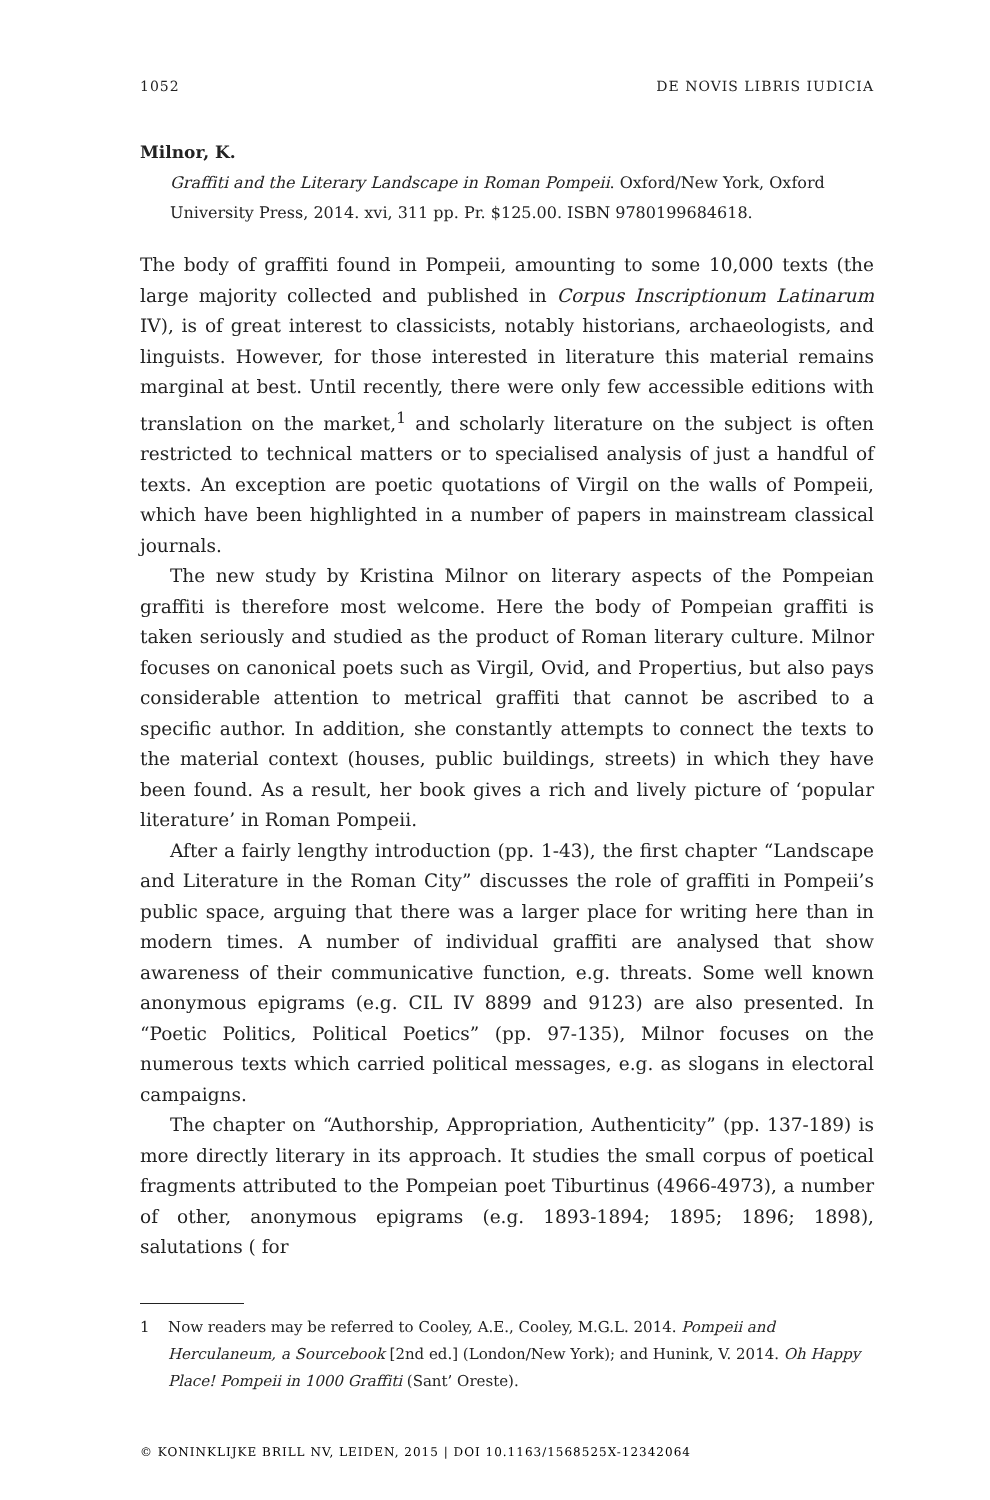1052 DE NOVIS LIBRIS IUDICIA
Milnor, K.
Graffiti and the Literary Landscape in Roman Pompeii. Oxford/New York, Oxford University Press, 2014. xvi, 311 pp. Pr. $125.00. ISBN 9780199684618.
The body of graffiti found in Pompeii, amounting to some 10,000 texts (the large majority collected and published in Corpus Inscriptionum Latinarum IV), is of great interest to classicists, notably historians, archaeologists, and linguists. However, for those interested in literature this material remains marginal at best. Until recently, there were only few accessible editions with translation on the market,<sup>1</sup> and scholarly literature on the subject is often restricted to technical matters or to specialised analysis of just a handful of texts. An exception are poetic quotations of Virgil on the walls of Pompeii, which have been highlighted in a number of papers in mainstream classical journals.
The new study by Kristina Milnor on literary aspects of the Pompeian graffiti is therefore most welcome. Here the body of Pompeian graffiti is taken seriously and studied as the product of Roman literary culture. Milnor focuses on canonical poets such as Virgil, Ovid, and Propertius, but also pays considerable attention to metrical graffiti that cannot be ascribed to a specific author. In addition, she constantly attempts to connect the texts to the material context (houses, public buildings, streets) in which they have been found. As a result, her book gives a rich and lively picture of ‘popular literature’ in Roman Pompeii.
After a fairly lengthy introduction (pp. 1-43), the first chapter “Landscape and Literature in the Roman City” discusses the role of graffiti in Pompeii’s public space, arguing that there was a larger place for writing here than in modern times. A number of individual graffiti are analysed that show awareness of their communicative function, e.g. threats. Some well known anonymous epigrams (e.g. CIL IV 8899 and 9123) are also presented. In “Poetic Politics, Political Poetics” (pp. 97-135), Milnor focuses on the numerous texts which carried political messages, e.g. as slogans in electoral campaigns.
The chapter on “Authorship, Appropriation, Authenticity” (pp. 137-189) is more directly literary in its approach. It studies the small corpus of poetical fragments attributed to the Pompeian poet Tiburtinus (4966-4973), a number of other, anonymous epigrams (e.g. 1893-1894; 1895; 1896; 1898), salutations ( for
1 Now readers may be referred to Cooley, A.E., Cooley, M.G.L. 2014. Pompeii and Herculaneum, a Sourcebook [2nd ed.] (London/New York); and Hunink, V. 2014. Oh Happy Place! Pompeii in 1000 Graffiti (Sant’ Oreste).
© KONINKLIJKE BRILL NV, LEIDEN, 2015 | DOI 10.1163/1568525X-12342064